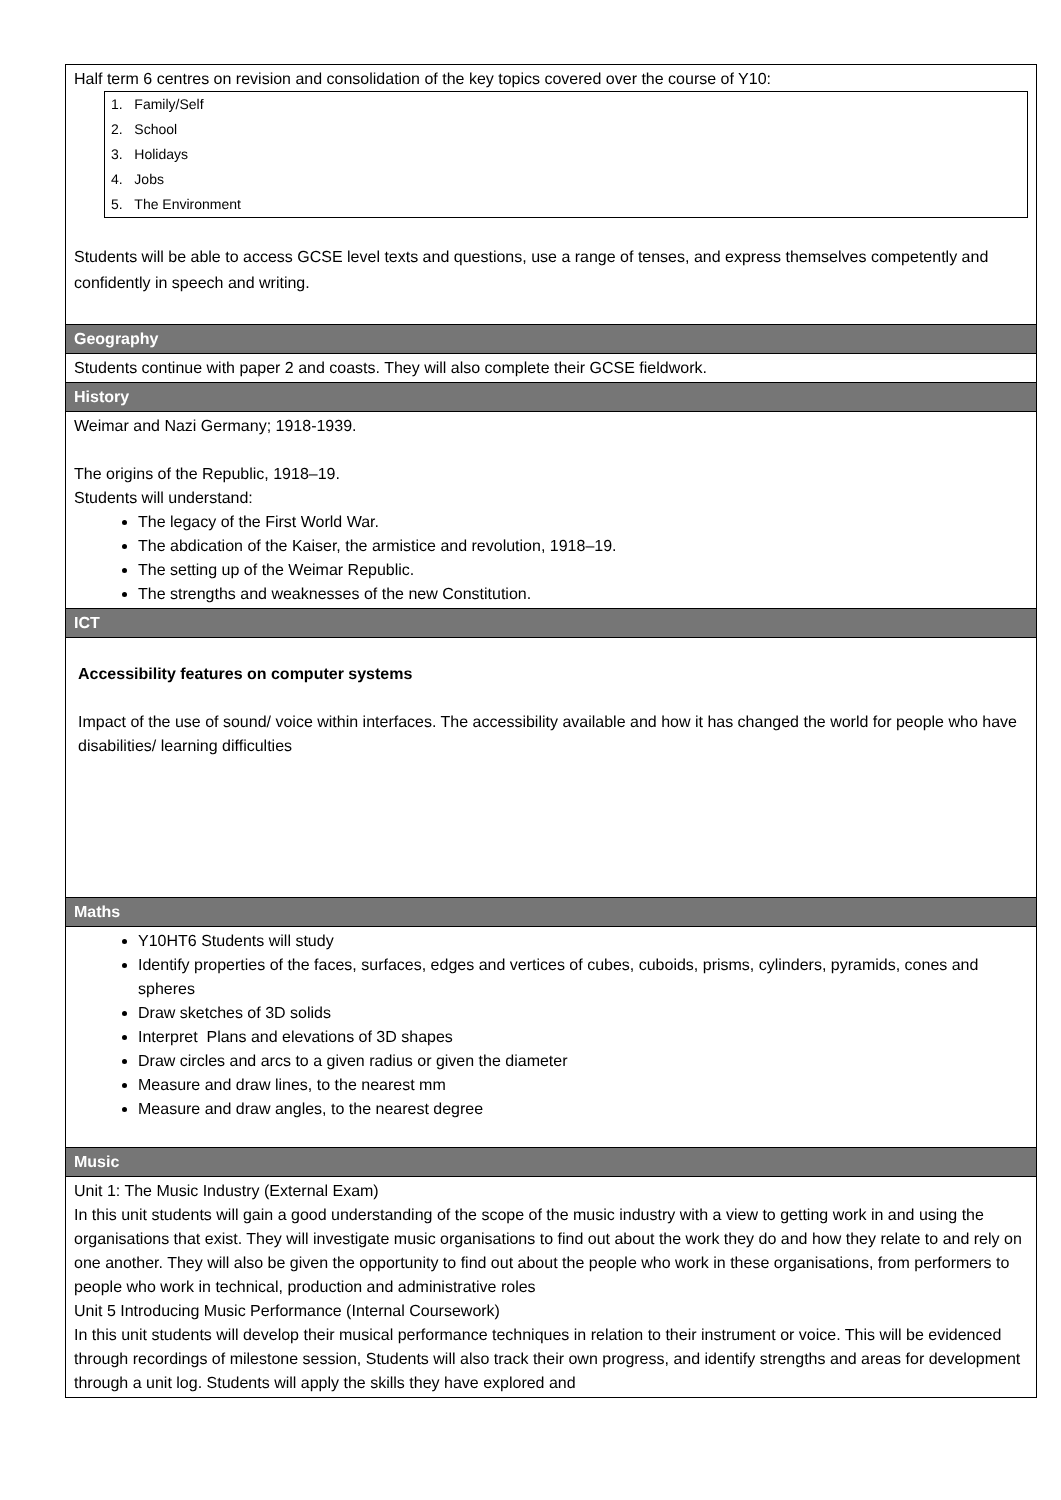| Half term 6 centres on revision and consolidation of the key topics covered over the course of Y10: / 1. Family/Self / / 2. School / / 3. Holidays / / 4. Jobs / / 5. The Environment / Students will be able to access GCSE level texts and questions, use a range of tenses, and express themselves competently and confidently in speech and writing. |
| Geography |
| Students continue with paper 2 and coasts. They will also complete their GCSE fieldwork. |
| History |
| Weimar and Nazi Germany; 1918-1939. The origins of the Republic, 1918–19. Students will understand: The legacy of the First World War. The abdication of the Kaiser, the armistice and revolution, 1918–19. The setting up of the Weimar Republic. The strengths and weaknesses of the new Constitution. |
| ICT |
| Accessibility features on computer systems Impact of the use of sound/ voice within interfaces. The accessibility available and how it has changed the world for people who have disabilities/ learning difficulties |
| Maths |
| Y10HT6 Students will study Identify properties of the faces, surfaces, edges and vertices of cubes, cuboids, prisms, cylinders, pyramids, cones and spheres Draw sketches of 3D solids Interpret Plans and elevations of 3D shapes Draw circles and arcs to a given radius or given the diameter Measure and draw lines, to the nearest mm Measure and draw angles, to the nearest degree |
| Music |
| Unit 1: The Music Industry (External Exam) In this unit students will gain a good understanding of the scope of the music industry with a view to getting work in and using the organisations that exist. They will investigate music organisations to find out about the work they do and how they relate to and rely on one another. They will also be given the opportunity to find out about the people who work in these organisations, from performers to people who work in technical, production and administrative roles Unit 5 Introducing Music Performance (Internal Coursework) In this unit students will develop their musical performance techniques in relation to their instrument or voice. This will be evidenced through recordings of milestone session, Students will also track their own progress, and identify strengths and areas for development through a unit log. Students will apply the skills they have explored and |